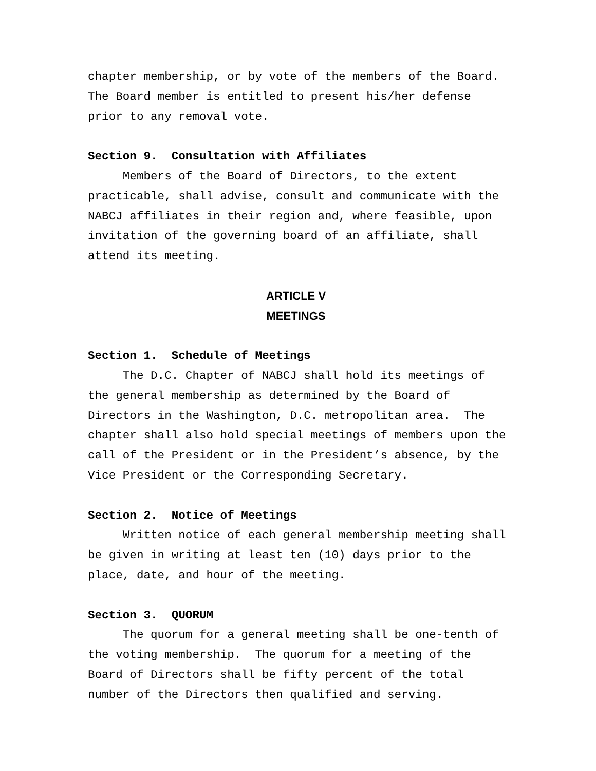chapter membership, or by vote of the members of the Board. The Board member is entitled to present his/her defense prior to any removal vote.
Section 9. Consultation with Affiliates
Members of the Board of Directors, to the extent practicable, shall advise, consult and communicate with the NABCJ affiliates in their region and, where feasible, upon invitation of the governing board of an affiliate, shall attend its meeting.
ARTICLE V
MEETINGS
Section 1. Schedule of Meetings
The D.C. Chapter of NABCJ shall hold its meetings of the general membership as determined by the Board of Directors in the Washington, D.C. metropolitan area. The chapter shall also hold special meetings of members upon the call of the President or in the President’s absence, by the Vice President or the Corresponding Secretary.
Section 2. Notice of Meetings
Written notice of each general membership meeting shall be given in writing at least ten (10) days prior to the place, date, and hour of the meeting.
Section 3. QUORUM
The quorum for a general meeting shall be one-tenth of the voting membership. The quorum for a meeting of the Board of Directors shall be fifty percent of the total number of the Directors then qualified and serving.